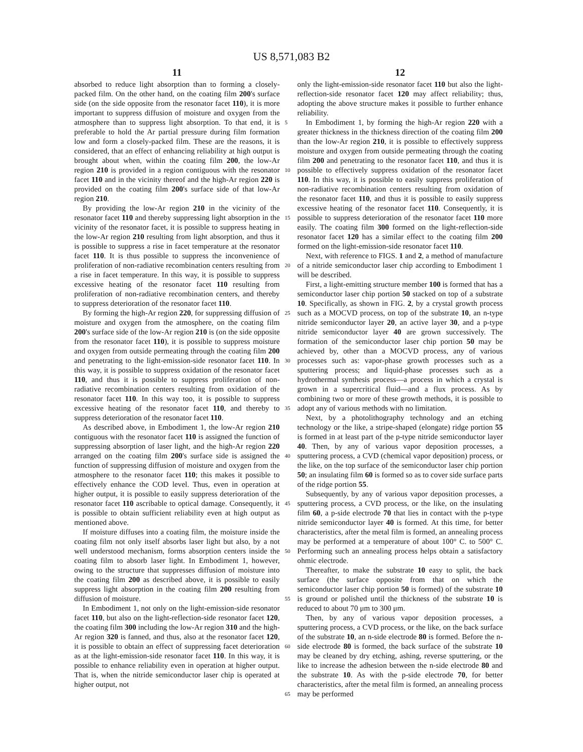US 8,571,083 B2
11
absorbed to reduce light absorption than to forming a closely-packed film. On the other hand, on the coating film 200's surface side (on the side opposite from the resonator facet 110), it is more important to suppress diffusion of moisture and oxygen from the atmosphere than to suppress light absorption. To that end, it is preferable to hold the Ar partial pressure during film formation low and form a closely-packed film. These are the reasons, it is considered, that an effect of enhancing reliability at high output is brought about when, within the coating film 200, the low-Ar region 210 is provided in a region contiguous with the resonator facet 110 and in the vicinity thereof and the high-Ar region 220 is provided on the coating film 200's surface side of that low-Ar region 210.
By providing the low-Ar region 210 in the vicinity of the resonator facet 110 and thereby suppressing light absorption in the vicinity of the resonator facet, it is possible to suppress heating in the low-Ar region 210 resulting from light absorption, and thus it is possible to suppress a rise in facet temperature at the resonator facet 110. It is thus possible to suppress the inconvenience of proliferation of non-radiative recombination centers resulting from a rise in facet temperature. In this way, it is possible to suppress excessive heating of the resonator facet 110 resulting from proliferation of non-radiative recombination centers, and thereby to suppress deterioration of the resonator facet 110.
By forming the high-Ar region 220, for suppressing diffusion of moisture and oxygen from the atmosphere, on the coating film 200's surface side of the low-Ar region 210 is (on the side opposite from the resonator facet 110), it is possible to suppress moisture and oxygen from outside permeating through the coating film 200 and penetrating to the light-emission-side resonator facet 110. In this way, it is possible to suppress oxidation of the resonator facet 110, and thus it is possible to suppress proliferation of non-radiative recombination centers resulting from oxidation of the resonator facet 110. In this way too, it is possible to suppress excessive heating of the resonator facet 110, and thereby to suppress deterioration of the resonator facet 110.
As described above, in Embodiment 1, the low-Ar region 210 contiguous with the resonator facet 110 is assigned the function of suppressing absorption of laser light, and the high-Ar region 220 arranged on the coating film 200's surface side is assigned the function of suppressing diffusion of moisture and oxygen from the atmosphere to the resonator facet 110; this makes it possible to effectively enhance the COD level. Thus, even in operation at higher output, it is possible to easily suppress deterioration of the resonator facet 110 ascribable to optical damage. Consequently, it is possible to obtain sufficient reliability even at high output as mentioned above.
If moisture diffuses into a coating film, the moisture inside the coating film not only itself absorbs laser light but also, by a not well understood mechanism, forms absorption centers inside the coating film to absorb laser light. In Embodiment 1, however, owing to the structure that suppresses diffusion of moisture into the coating film 200 as described above, it is possible to easily suppress light absorption in the coating film 200 resulting from diffusion of moisture.
In Embodiment 1, not only on the light-emission-side resonator facet 110, but also on the light-reflection-side resonator facet 120, the coating film 300 including the low-Ar region 310 and the high-Ar region 320 is fanned, and thus, also at the resonator facet 120, it is possible to obtain an effect of suppressing facet deterioration as at the light-emission-side resonator facet 110. In this way, it is possible to enhance reliability even in operation at higher output. That is, when the nitride semiconductor laser chip is operated at higher output, not
12
only the light-emission-side resonator facet 110 but also the light-reflection-side resonator facet 120 may affect reliability; thus, adopting the above structure makes it possible to further enhance reliability.
In Embodiment 1, by forming the high-Ar region 220 with a greater thickness in the thickness direction of the coating film 200 than the low-Ar region 210, it is possible to effectively suppress moisture and oxygen from outside permeating through the coating film 200 and penetrating to the resonator facet 110, and thus it is possible to effectively suppress oxidation of the resonator facet 110. In this way, it is possible to easily suppress proliferation of non-radiative recombination centers resulting from oxidation of the resonator facet 110, and thus it is possible to easily suppress excessive heating of the resonator facet 110. Consequently, it is possible to suppress deterioration of the resonator facet 110 more easily. The coating film 300 formed on the light-reflection-side resonator facet 120 has a similar effect to the coating film 200 formed on the light-emission-side resonator facet 110.
Next, with reference to FIGS. 1 and 2, a method of manufacture of a nitride semiconductor laser chip according to Embodiment 1 will be described.
First, a light-emitting structure member 100 is formed that has a semiconductor laser chip portion 50 stacked on top of a substrate 10. Specifically, as shown in FIG. 2, by a crystal growth process such as a MOCVD process, on top of the substrate 10, an n-type nitride semiconductor layer 20, an active layer 30, and a p-type nitride semiconductor layer 40 are grown successively. The formation of the semiconductor laser chip portion 50 may be achieved by, other than a MOCVD process, any of various processes such as: vapor-phase growth processes such as a sputtering process; and liquid-phase processes such as a hydrothermal synthesis process—a process in which a crystal is grown in a supercritical fluid—and a flux process. As by combining two or more of these growth methods, it is possible to adopt any of various methods with no limitation.
Next, by a photolithography technology and an etching technology or the like, a stripe-shaped (elongate) ridge portion 55 is formed in at least part of the p-type nitride semiconductor layer 40. Then, by any of various vapor deposition processes, a sputtering process, a CVD (chemical vapor deposition) process, or the like, on the top surface of the semiconductor laser chip portion 50; an insulating film 60 is formed so as to cover side surface parts of the ridge portion 55.
Subsequently, by any of various vapor deposition processes, a sputtering process, a CVD process, or the like, on the insulating film 60, a p-side electrode 70 that lies in contact with the p-type nitride semiconductor layer 40 is formed. At this time, for better characteristics, after the metal film is formed, an annealing process may be performed at a temperature of about 100° C. to 500° C. Performing such an annealing process helps obtain a satisfactory ohmic electrode.
Thereafter, to make the substrate 10 easy to split, the back surface (the surface opposite from that on which the semiconductor laser chip portion 50 is formed) of the substrate 10 is ground or polished until the thickness of the substrate 10 is reduced to about 70 μm to 300 μm.
Then, by any of various vapor deposition processes, a sputtering process, a CVD process, or the like, on the back surface of the substrate 10, an n-side electrode 80 is formed. Before the n-side electrode 80 is formed, the back surface of the substrate 10 may be cleaned by dry etching, ashing, reverse sputtering, or the like to increase the adhesion between the n-side electrode 80 and the substrate 10. As with the p-side electrode 70, for better characteristics, after the metal film is formed, an annealing process may be performed
5
10
15
20
25
30
35
40
45
50
55
60
65